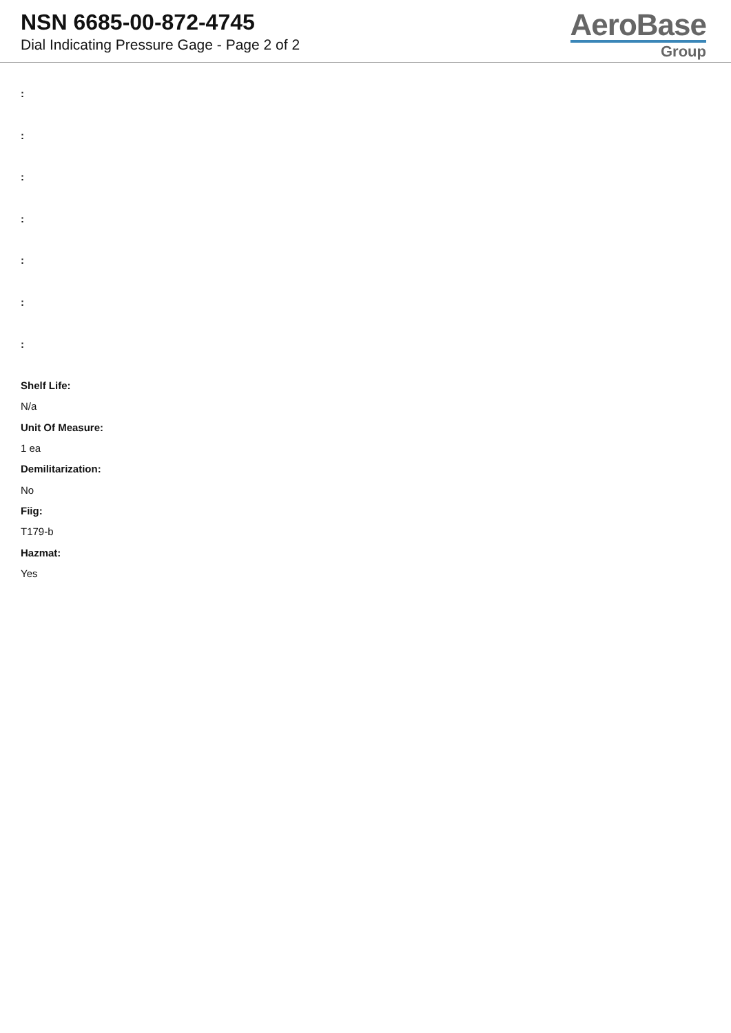NSN 6685-00-872-4745
Dial Indicating Pressure Gage - Page 2 of 2
AeroBase
Group
:
:
:
:
:
:
:
Shelf Life:
N/a
Unit Of Measure:
1 ea
Demilitarization:
No
Fiig:
T179-b
Hazmat:
Yes